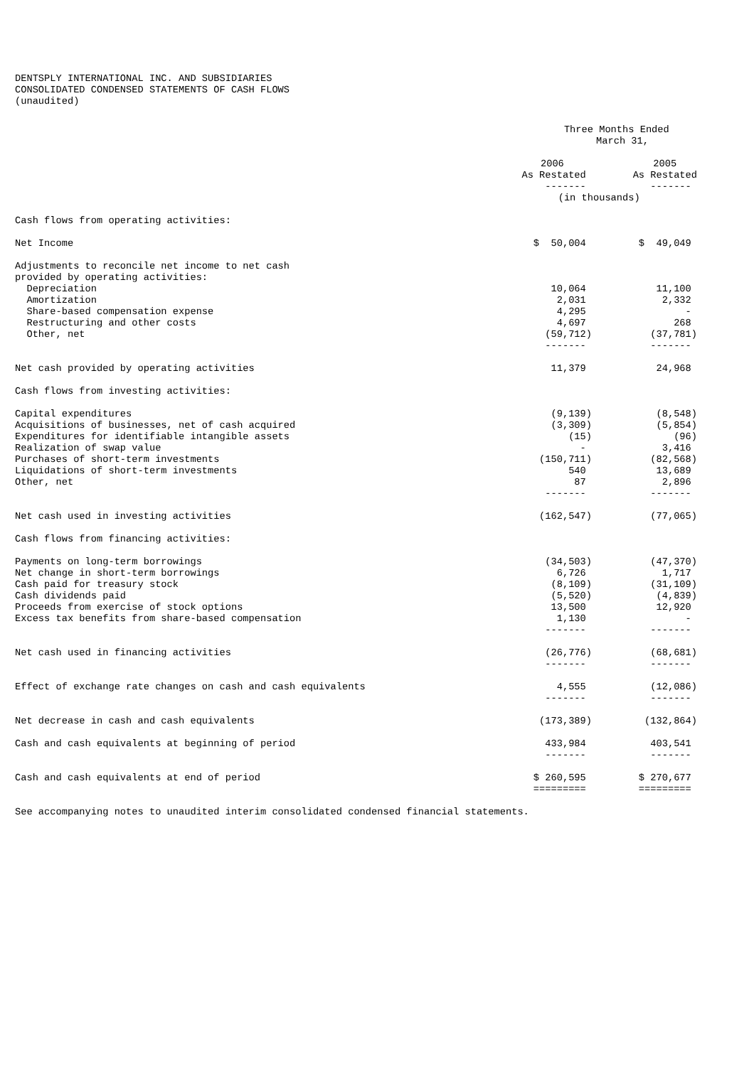DENTSPLY INTERNATIONAL INC. AND SUBSIDIARIES CONSOLIDATED CONDENSED STATEMENTS OF CASH FLOWS (unaudited)
| | Three Months Ended March 31, | |
| | 2006 | 2005 |
| | As Restated | As Restated |
| | ------- | ------- |
| | (in thousands) | |
| Cash flows from operating activities: | | |
| Net Income | $ 50,004 | $ 49,049 |
| Adjustments to reconcile net income to net cash | | |
| provided by operating activities: | | |
| Depreciation | 10,064 | 11,100 |
| Amortization | 2,031 | 2,332 |
| Share-based compensation expense | 4,295 | - |
| Restructuring and other costs | 4,697 | 268 |
| Other, net | (59,712) | (37,781) |
| | ------- | ------- |
| Net cash provided by operating activities | 11,379 | 24,968 |
| Cash flows from investing activities: | | |
| Capital expenditures | (9,139) | (8,548) |
| Acquisitions of businesses, net of cash acquired | (3,309) | (5,854) |
| Expenditures for identifiable intangible assets | (15) | (96) |
| Realization of swap value | - | 3,416 |
| Purchases of short-term investments | (150,711) | (82,568) |
| Liquidations of short-term investments | 540 | 13,689 |
| Other, net | 87 | 2,896 |
| | ------- | ------- |
| Net cash used in investing activities | (162,547) | (77,065) |
| Cash flows from financing activities: | | |
| Payments on long-term borrowings | (34,503) | (47,370) |
| Net change in short-term borrowings | 6,726 | 1,717 |
| Cash paid for treasury stock | (8,109) | (31,109) |
| Cash dividends paid | (5,520) | (4,839) |
| Proceeds from exercise of stock options | 13,500 | 12,920 |
| Excess tax benefits from share-based compensation | 1,130 | - |
| | ------- | ------- |
| Net cash used in financing activities | (26,776) | (68,681) |
| | ------- | ------- |
| Effect of exchange rate changes on cash and cash equivalents | 4,555 | (12,086) |
| | ------- | ------- |
| Net decrease in cash and cash equivalents | (173,389) | (132,864) |
| Cash and cash equivalents at beginning of period | 433,984 | 403,541 |
| | ------- | ------- |
| Cash and cash equivalents at end of period | $ 260,595 | $ 270,677 |
| | ========= | ========= |
See accompanying notes to unaudited interim consolidated condensed financial statements.